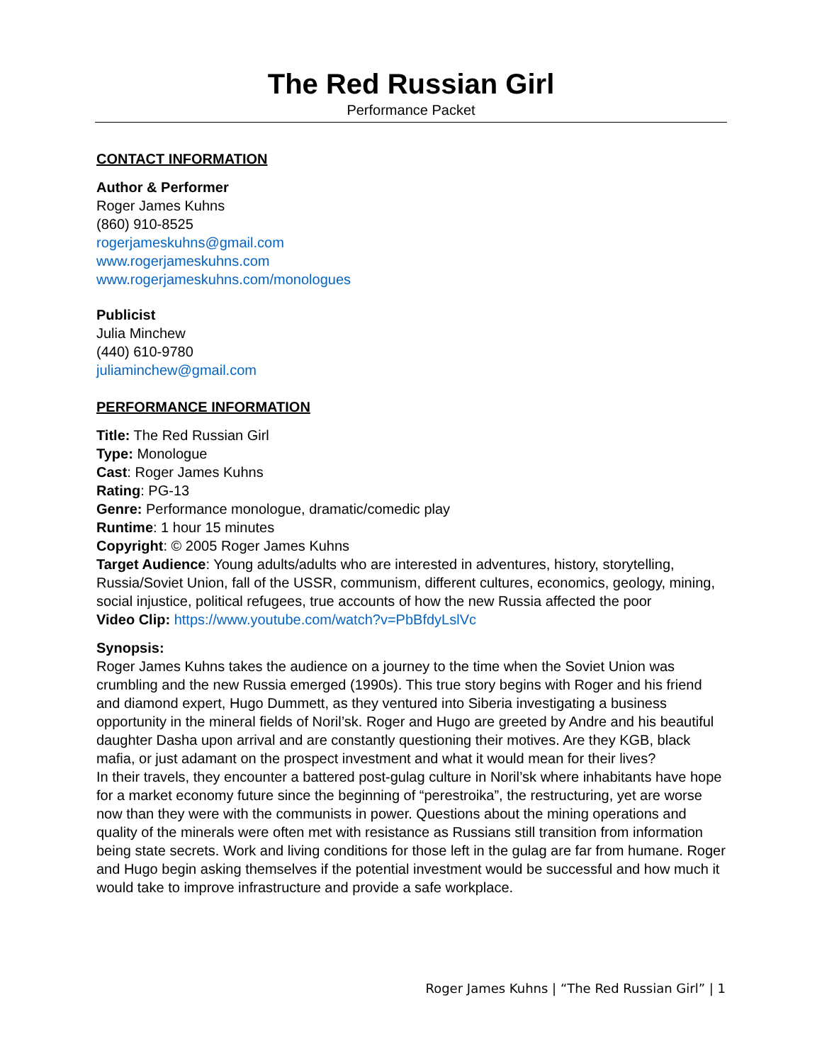The Red Russian Girl
Performance Packet
CONTACT INFORMATION
Author & Performer
Roger James Kuhns
(860) 910-8525
rogerjameskuhns@gmail.com
www.rogerjameskuhns.com
www.rogerjameskuhns.com/monologues
Publicist
Julia Minchew
(440) 610-9780
juliaminchew@gmail.com
PERFORMANCE INFORMATION
Title: The Red Russian Girl
Type: Monologue
Cast: Roger James Kuhns
Rating: PG-13
Genre: Performance monologue, dramatic/comedic play
Runtime: 1 hour 15 minutes
Copyright: © 2005 Roger James Kuhns
Target Audience: Young adults/adults who are interested in adventures, history, storytelling, Russia/Soviet Union, fall of the USSR, communism, different cultures, economics, geology, mining, social injustice, political refugees, true accounts of how the new Russia affected the poor
Video Clip: https://www.youtube.com/watch?v=PbBfdyLslVc
Synopsis:
Roger James Kuhns takes the audience on a journey to the time when the Soviet Union was crumbling and the new Russia emerged (1990s). This true story begins with Roger and his friend and diamond expert, Hugo Dummett, as they ventured into Siberia investigating a business opportunity in the mineral fields of Noril’sk. Roger and Hugo are greeted by Andre and his beautiful daughter Dasha upon arrival and are constantly questioning their motives. Are they KGB, black mafia, or just adamant on the prospect investment and what it would mean for their lives?
In their travels, they encounter a battered post-gulag culture in Noril’sk where inhabitants have hope for a market economy future since the beginning of “perestroika”, the restructuring, yet are worse now than they were with the communists in power. Questions about the mining operations and quality of the minerals were often met with resistance as Russians still transition from information being state secrets. Work and living conditions for those left in the gulag are far from humane. Roger and Hugo begin asking themselves if the potential investment would be successful and how much it would take to improve infrastructure and provide a safe workplace.
Roger James Kuhns | “The Red Russian Girl” | 1